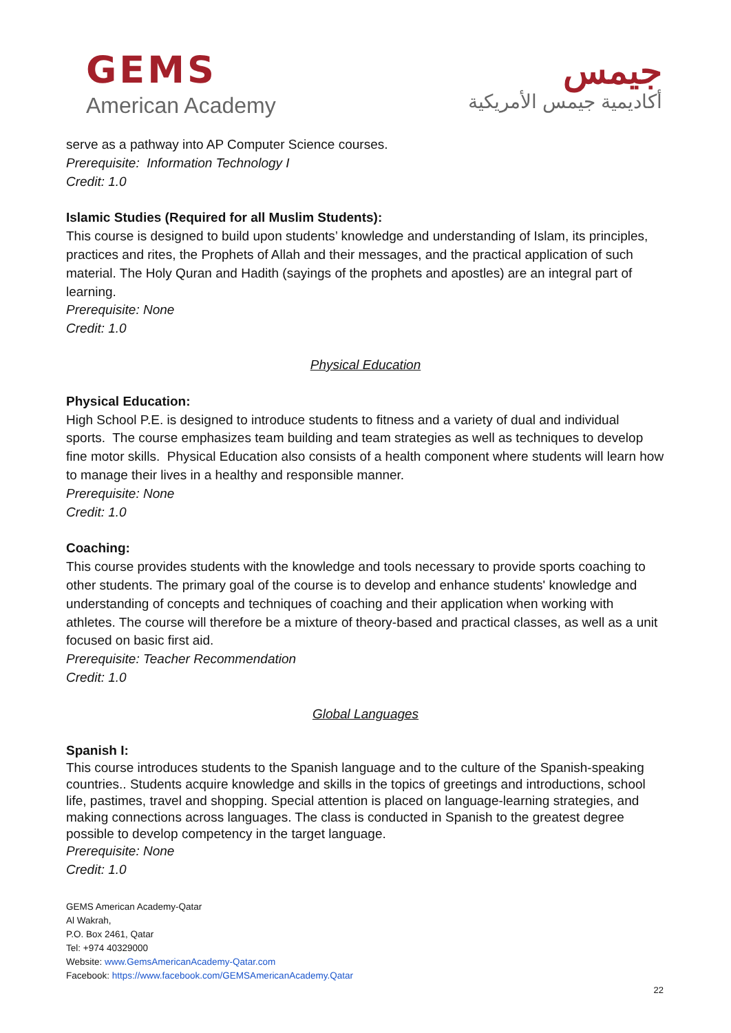GEMS
American Academy
جيمس
أكاديمية جيمس الأمريكية
serve as a pathway into AP Computer Science courses.
Prerequisite: Information Technology I
Credit: 1.0
Islamic Studies (Required for all Muslim Students):
This course is designed to build upon students’ knowledge and understanding of Islam, its principles, practices and rites, the Prophets of Allah and their messages, and the practical application of such material. The Holy Quran and Hadith (sayings of the prophets and apostles) are an integral part of learning.
Prerequisite: None
Credit: 1.0
Physical Education
Physical Education:
High School P.E. is designed to introduce students to fitness and a variety of dual and individual sports. The course emphasizes team building and team strategies as well as techniques to develop fine motor skills. Physical Education also consists of a health component where students will learn how to manage their lives in a healthy and responsible manner.
Prerequisite: None
Credit: 1.0
Coaching:
This course provides students with the knowledge and tools necessary to provide sports coaching to other students. The primary goal of the course is to develop and enhance students' knowledge and understanding of concepts and techniques of coaching and their application when working with athletes. The course will therefore be a mixture of theory-based and practical classes, as well as a unit focused on basic first aid.
Prerequisite: Teacher Recommendation
Credit: 1.0
Global Languages
Spanish I:
This course introduces students to the Spanish language and to the culture of the Spanish-speaking countries.. Students acquire knowledge and skills in the topics of greetings and introductions, school life, pastimes, travel and shopping. Special attention is placed on language-learning strategies, and making connections across languages. The class is conducted in Spanish to the greatest degree possible to develop competency in the target language.
Prerequisite: None
Credit: 1.0
GEMS American Academy-Qatar
Al Wakrah,
P.O. Box 2461, Qatar
Tel: +974 40329000
Website: www.GemsAmericanAcademy-Qatar.com
Facebook: https://www.facebook.com/GEMSAmericanAcademy.Qatar
22